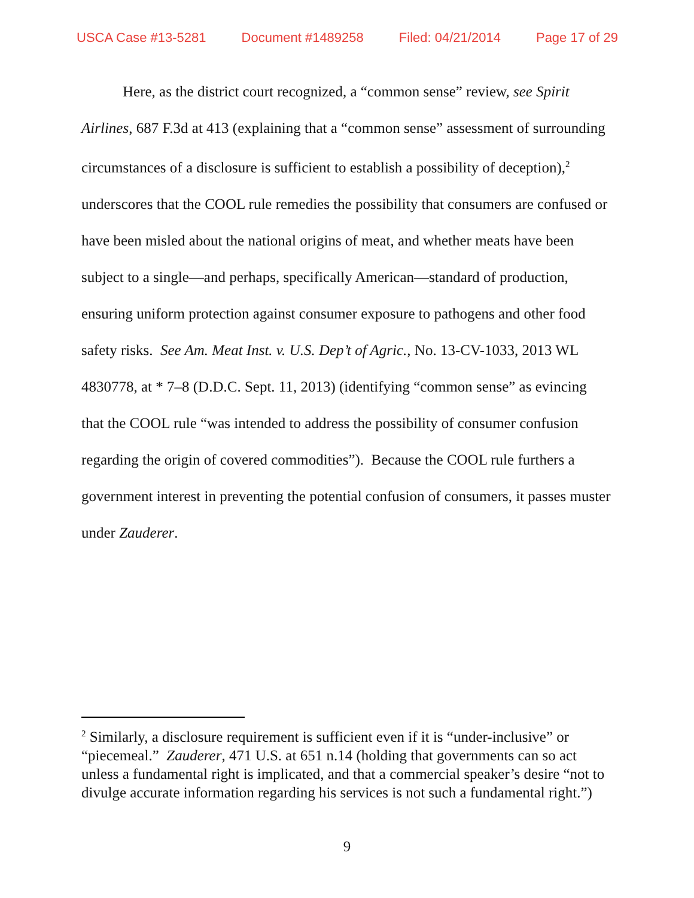USCA Case #13-5281 Document #1489258 Filed: 04/21/2014 Page 17 of 29
Here, as the district court recognized, a “common sense” review, see Spirit Airlines, 687 F.3d at 413 (explaining that a “common sense” assessment of surrounding circumstances of a disclosure is sufficient to establish a possibility of deception),<sup>2</sup> underscores that the COOL rule remedies the possibility that consumers are confused or have been misled about the national origins of meat, and whether meats have been subject to a single—and perhaps, specifically American—standard of production, ensuring uniform protection against consumer exposure to pathogens and other food safety risks. See Am. Meat Inst. v. U.S. Dep’t of Agric., No. 13-CV-1033, 2013 WL 4830778, at * 7–8 (D.D.C. Sept. 11, 2013) (identifying “common sense” as evincing that the COOL rule “was intended to address the possibility of consumer confusion regarding the origin of covered commodities”). Because the COOL rule furthers a government interest in preventing the potential confusion of consumers, it passes muster under Zauderer.
<sup>2</sup> Similarly, a disclosure requirement is sufficient even if it is “under-inclusive” or “piecemeal.” Zauderer, 471 U.S. at 651 n.14 (holding that governments can so act unless a fundamental right is implicated, and that a commercial speaker’s desire “not to divulge accurate information regarding his services is not such a fundamental right.”)
9